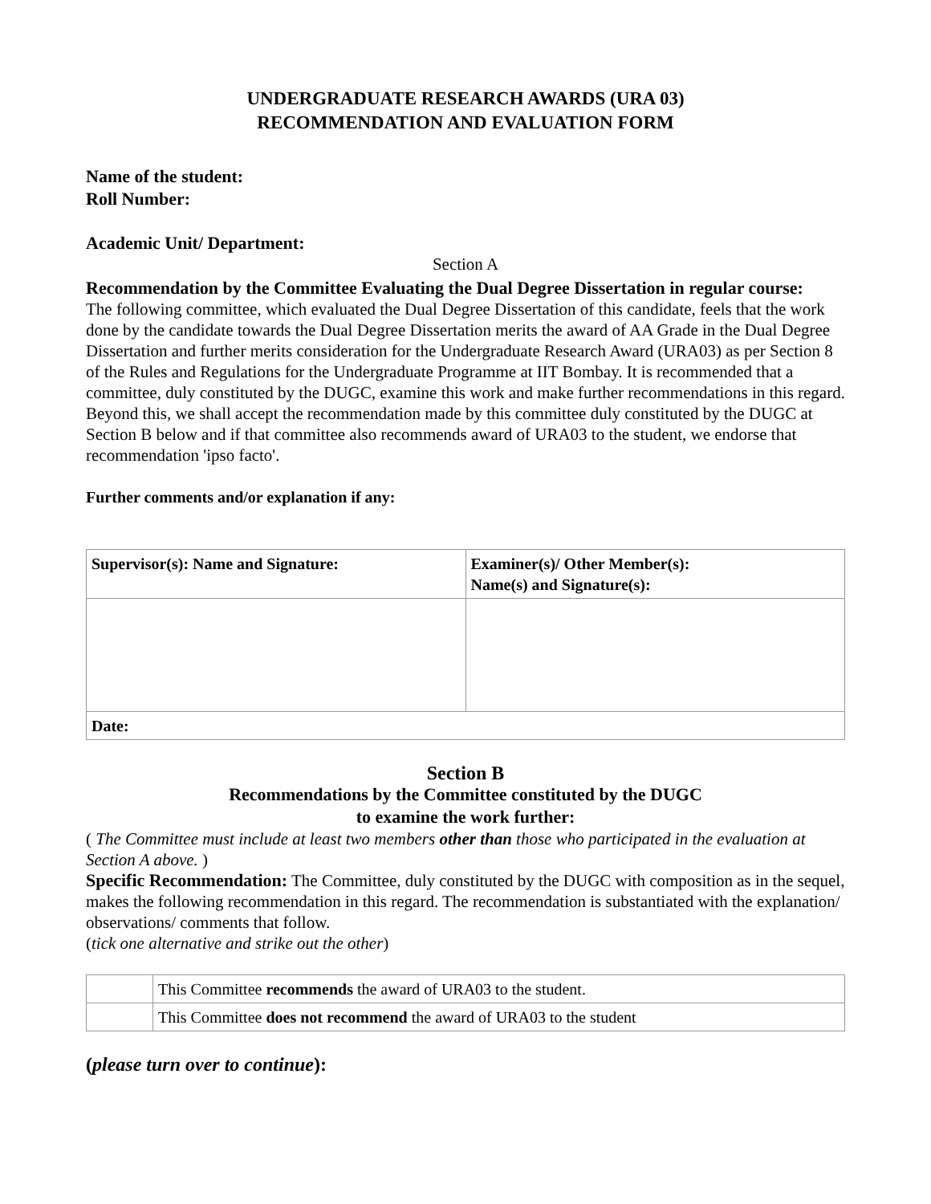UNDERGRADUATE RESEARCH AWARDS (URA 03)
RECOMMENDATION AND EVALUATION FORM
Name of the student:
Roll Number:
Academic Unit/ Department:
Section A
Recommendation by the Committee Evaluating the Dual Degree Dissertation in regular course:
The following committee, which evaluated the Dual Degree Dissertation of this candidate, feels that the work done by the candidate towards the Dual Degree Dissertation merits the award of AA Grade in the Dual Degree Dissertation and further merits consideration for the Undergraduate Research Award (URA03) as per Section 8 of the Rules and Regulations for the Undergraduate Programme at IIT Bombay. It is recommended that a committee, duly constituted by the DUGC, examine this work and make further recommendations in this regard. Beyond this, we shall accept the recommendation made by this committee duly constituted by the DUGC at Section B below and if that committee also recommends award of URA03 to the student, we endorse that recommendation 'ipso facto'.
Further comments and/or explanation if any:
| Supervisor(s): Name and Signature: | Examiner(s)/ Other Member(s): Name(s) and Signature(s): |
| Date: | |
Section B
Recommendations by the Committee constituted by the DUGC
to examine the work further:
( The Committee must include at least two members other than those who participated in the evaluation at Section A above. )
Specific Recommendation: The Committee, duly constituted by the DUGC with composition as in the sequel, makes the following recommendation in this regard. The recommendation is substantiated with the explanation/ observations/ comments that follow.
(tick one alternative and strike out the other)
| | This Committee recommends the award of URA03 to the student. |
| | This Committee does not recommend the award of URA03 to the student |
(please turn over to continue):